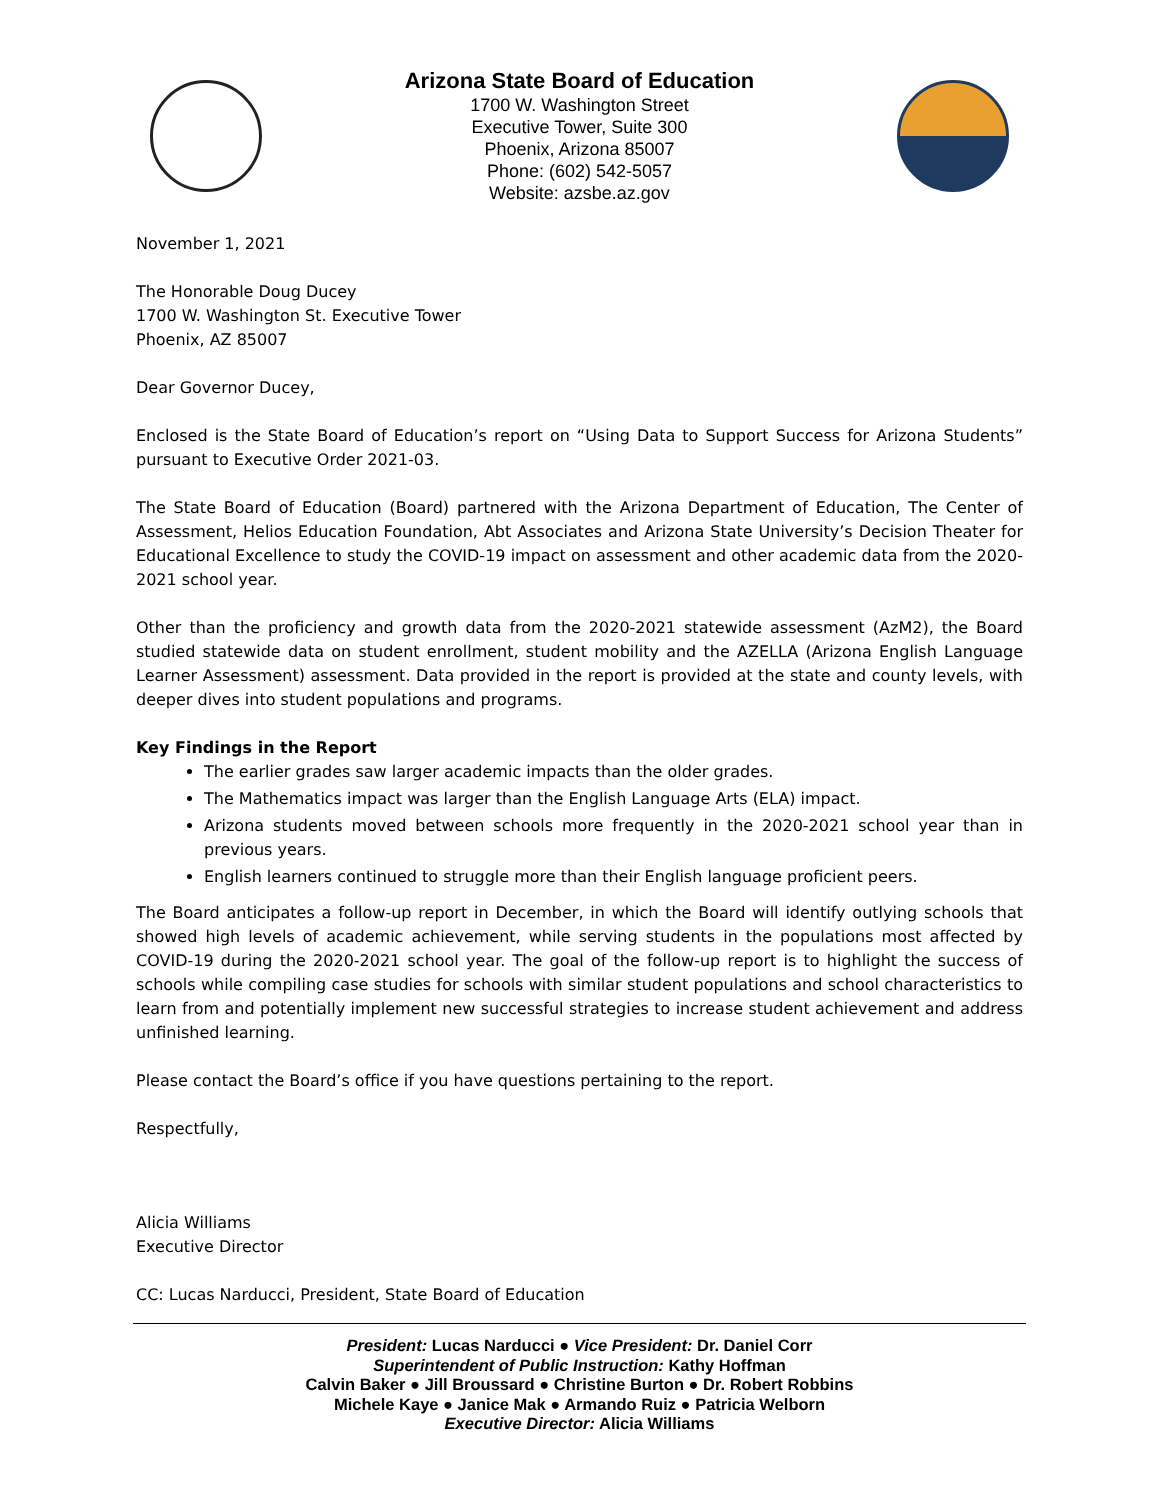Arizona State Board of Education
1700 W. Washington Street
Executive Tower, Suite 300
Phoenix, Arizona 85007
Phone: (602) 542-5057
Website: azsbe.az.gov
November 1, 2021
The Honorable Doug Ducey
1700 W. Washington St. Executive Tower
Phoenix, AZ 85007
Dear Governor Ducey,
Enclosed is the State Board of Education’s report on “Using Data to Support Success for Arizona Students” pursuant to Executive Order 2021-03.
The State Board of Education (Board) partnered with the Arizona Department of Education, The Center of Assessment, Helios Education Foundation, Abt Associates and Arizona State University’s Decision Theater for Educational Excellence to study the COVID-19 impact on assessment and other academic data from the 2020-2021 school year.
Other than the proficiency and growth data from the 2020-2021 statewide assessment (AzM2), the Board studied statewide data on student enrollment, student mobility and the AZELLA (Arizona English Language Learner Assessment) assessment. Data provided in the report is provided at the state and county levels, with deeper dives into student populations and programs.
Key Findings in the Report
The earlier grades saw larger academic impacts than the older grades.
The Mathematics impact was larger than the English Language Arts (ELA) impact.
Arizona students moved between schools more frequently in the 2020-2021 school year than in previous years.
English learners continued to struggle more than their English language proficient peers.
The Board anticipates a follow-up report in December, in which the Board will identify outlying schools that showed high levels of academic achievement, while serving students in the populations most affected by COVID-19 during the 2020-2021 school year. The goal of the follow-up report is to highlight the success of schools while compiling case studies for schools with similar student populations and school characteristics to learn from and potentially implement new successful strategies to increase student achievement and address unfinished learning.
Please contact the Board’s office if you have questions pertaining to the report.
Respectfully,
Alicia Williams
Executive Director
CC: Lucas Narducci, President, State Board of Education
President: Lucas Narducci ● Vice President: Dr. Daniel Corr
Superintendent of Public Instruction: Kathy Hoffman
Calvin Baker ● Jill Broussard ● Christine Burton ● Dr. Robert Robbins
Michele Kaye ● Janice Mak ● Armando Ruiz ● Patricia Welborn
Executive Director: Alicia Williams